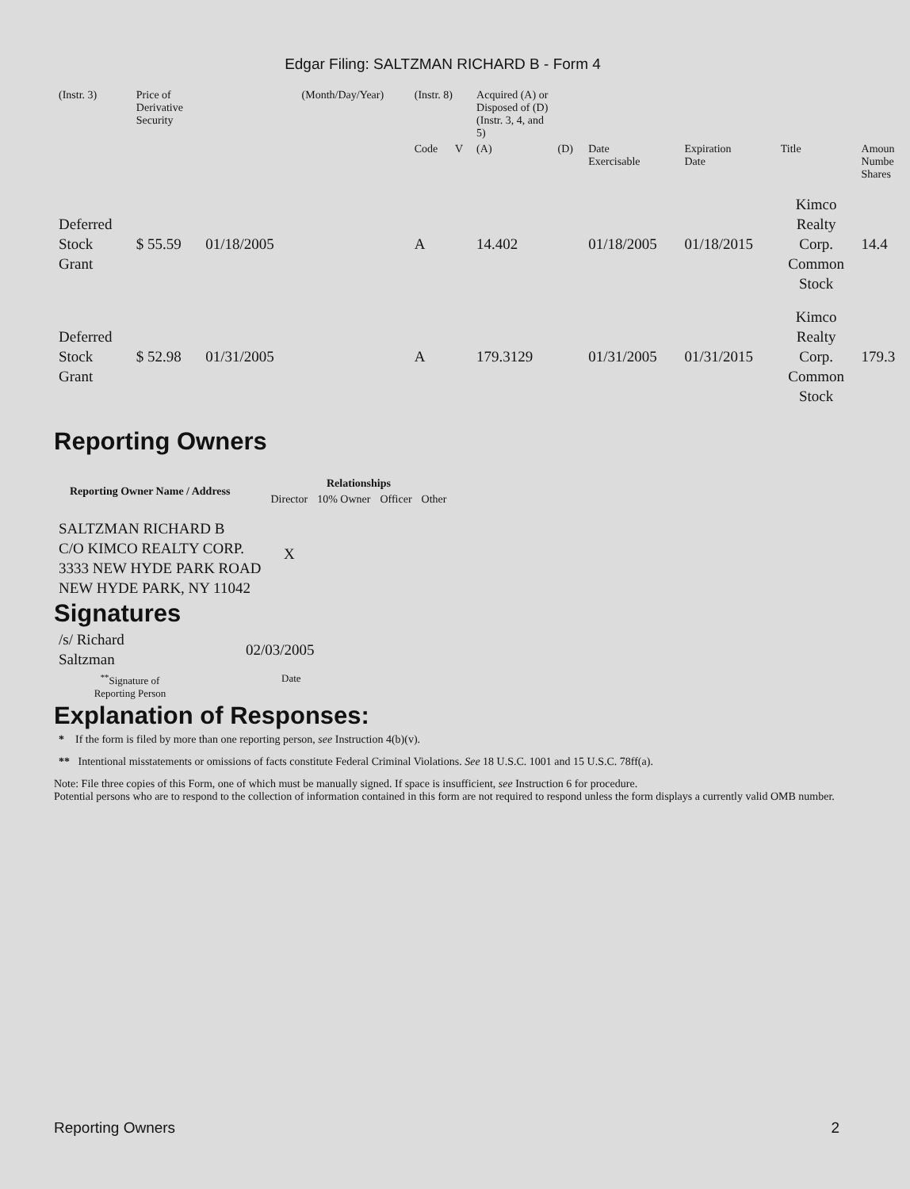Edgar Filing: SALTZMAN RICHARD B - Form 4
| (Instr. 3) | Price of Derivative Security | | (Month/Day/Year) | (Instr. 8) | | Acquired (A) or Disposed of (D) (Instr. 3, 4, and 5) | | | | | |
| | | | | Code | V | (A) | (D) | Date Exercisable | Expiration Date | Title | Amoun Numbe Shares |
| Deferred Stock Grant | $ 55.59 | 01/18/2005 | | A | | 14.402 | | 01/18/2005 | 01/18/2015 | Kimco Realty Corp. Common Stock | 14.4 |
| Deferred Stock Grant | $ 52.98 | 01/31/2005 | | A | | 179.3129 | | 01/31/2005 | 01/31/2015 | Kimco Realty Corp. Common Stock | 179.3 |
Reporting Owners
| Reporting Owner Name / Address | Relationships | | | |
| --- | --- | --- | --- | --- |
| | Director | 10% Owner | Officer | Other |
| SALTZMAN RICHARD B C/O KIMCO REALTY CORP. 3333 NEW HYDE PARK ROAD NEW HYDE PARK, NY 11042 | X | | | |
Signatures
| /s/ Richard Saltzman | 02/03/2005 |
| <sup>**</sup> Signature of Reporting Person | Date |
Explanation of Responses:
* If the form is filed by more than one reporting person, see Instruction 4(b)(v).
** Intentional misstatements or omissions of facts constitute Federal Criminal Violations. See 18 U.S.C. 1001 and 15 U.S.C. 78ff(a).
Note: File three copies of this Form, one of which must be manually signed. If space is insufficient, see Instruction 6 for procedure.
Potential persons who are to respond to the collection of information contained in this form are not required to respond unless the form displays a currently valid OMB number.
Reporting Owners 2